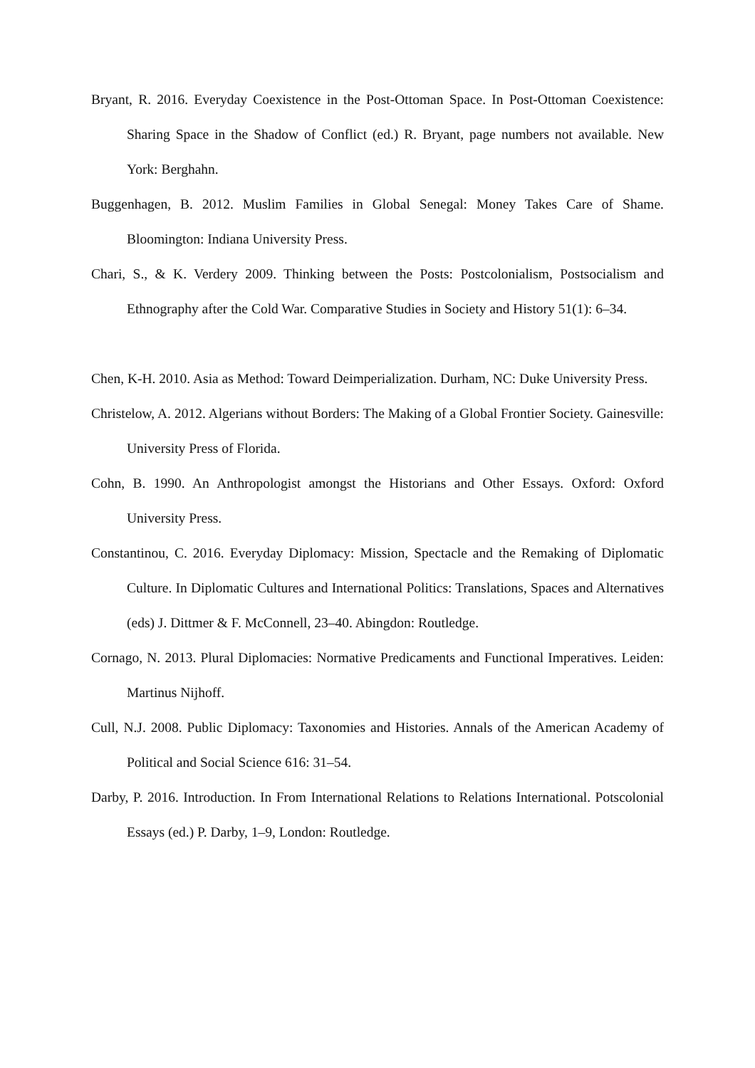Bryant, R. 2016. Everyday Coexistence in the Post-Ottoman Space. In Post-Ottoman Coexistence: Sharing Space in the Shadow of Conflict (ed.) R. Bryant, page numbers not available. New York: Berghahn.
Buggenhagen, B. 2012. Muslim Families in Global Senegal: Money Takes Care of Shame. Bloomington: Indiana University Press.
Chari, S., & K. Verdery 2009. Thinking between the Posts: Postcolonialism, Postsocialism and Ethnography after the Cold War. Comparative Studies in Society and History 51(1): 6–34.
Chen, K-H. 2010. Asia as Method: Toward Deimperialization. Durham, NC: Duke University Press.
Christelow, A. 2012. Algerians without Borders: The Making of a Global Frontier Society. Gainesville: University Press of Florida.
Cohn, B. 1990. An Anthropologist amongst the Historians and Other Essays. Oxford: Oxford University Press.
Constantinou, C. 2016. Everyday Diplomacy: Mission, Spectacle and the Remaking of Diplomatic Culture. In Diplomatic Cultures and International Politics: Translations, Spaces and Alternatives (eds) J. Dittmer & F. McConnell, 23–40. Abingdon: Routledge.
Cornago, N. 2013. Plural Diplomacies: Normative Predicaments and Functional Imperatives. Leiden: Martinus Nijhoff.
Cull, N.J. 2008. Public Diplomacy: Taxonomies and Histories. Annals of the American Academy of Political and Social Science 616: 31–54.
Darby, P. 2016. Introduction. In From International Relations to Relations International. Potscolonial Essays (ed.) P. Darby, 1–9, London: Routledge.